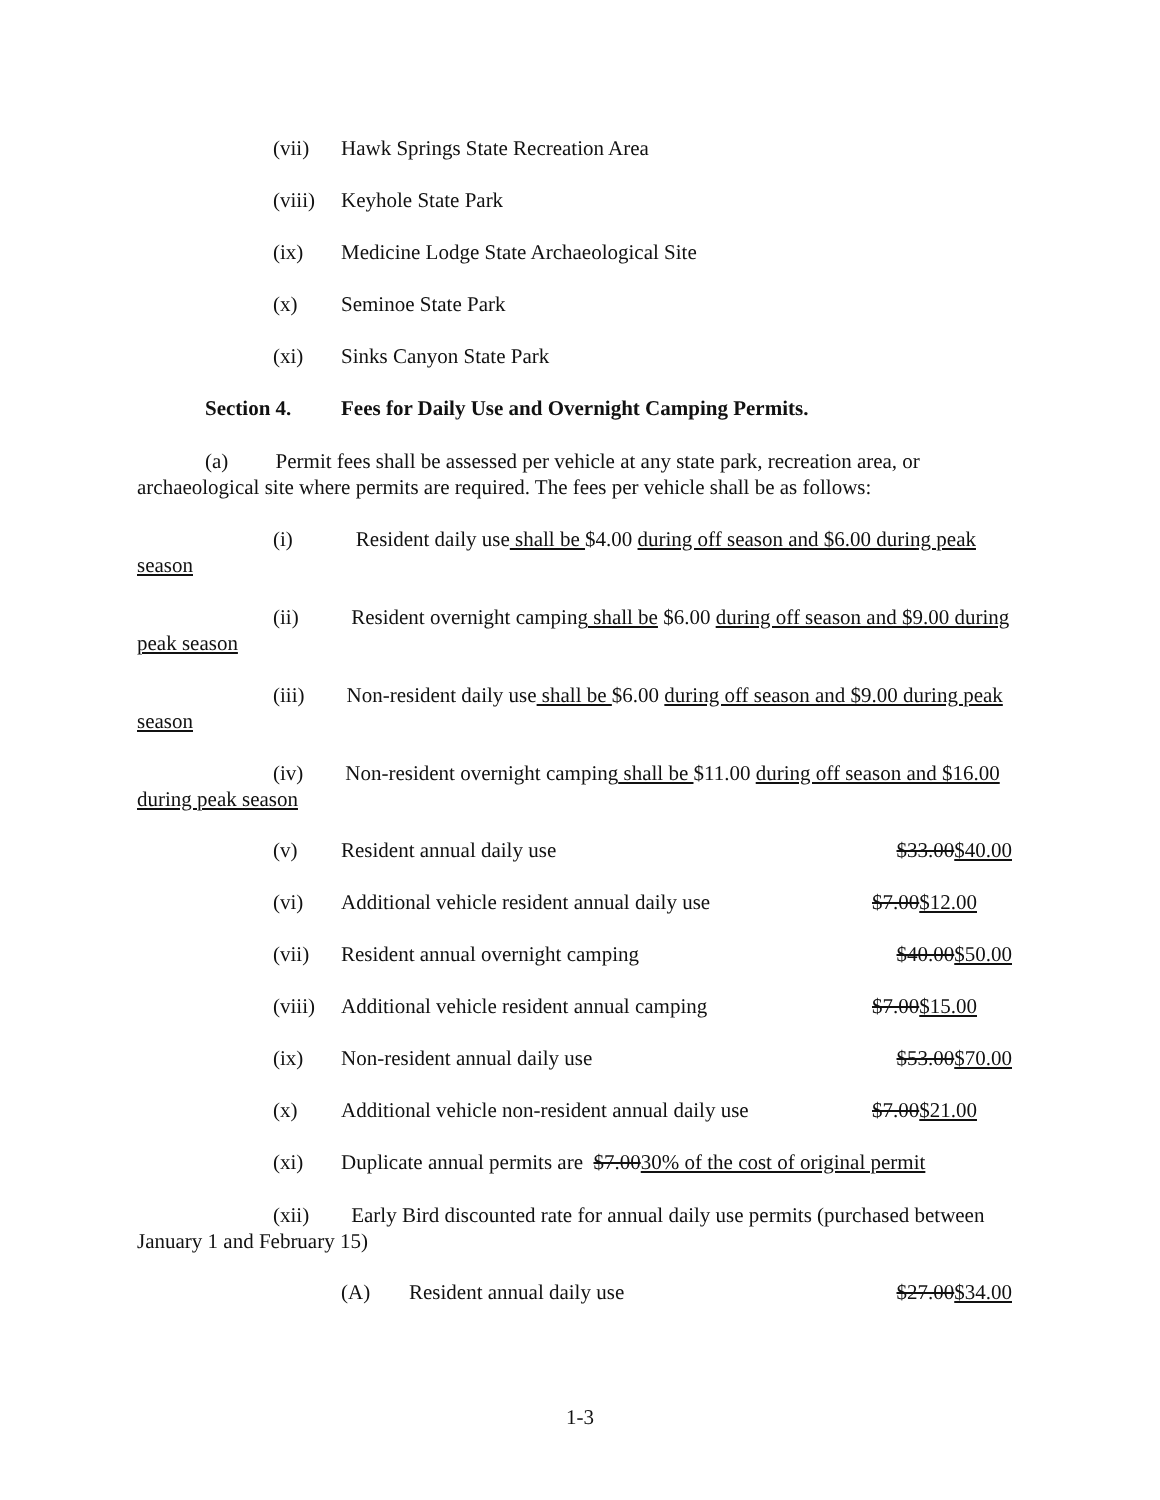(vii) Hawk Springs State Recreation Area
(viii) Keyhole State Park
(ix) Medicine Lodge State Archaeological Site
(x) Seminoe State Park
(xi) Sinks Canyon State Park
Section 4. Fees for Daily Use and Overnight Camping Permits.
(a) Permit fees shall be assessed per vehicle at any state park, recreation area, or archaeological site where permits are required. The fees per vehicle shall be as follows:
(i) Resident daily use shall be $4.00 during off season and $6.00 during peak season
(ii) Resident overnight camping shall be $6.00 during off season and $9.00 during peak season
(iii) Non-resident daily use shall be $6.00 during off season and $9.00 during peak season
(iv) Non-resident overnight camping shall be $11.00 during off season and $16.00 during peak season
(v) Resident annual daily use $33.00$40.00
(vi) Additional vehicle resident annual daily use $7.00$12.00
(vii) Resident annual overnight camping $40.00$50.00
(viii) Additional vehicle resident annual camping $7.00$15.00
(ix) Non-resident annual daily use $53.00$70.00
(x) Additional vehicle non-resident annual daily use $7.00$21.00
(xi) Duplicate annual permits are $7.0030% of the cost of original permit
(xii) Early Bird discounted rate for annual daily use permits (purchased between January 1 and February 15)
(A) Resident annual daily use $27.00$34.00
1-3